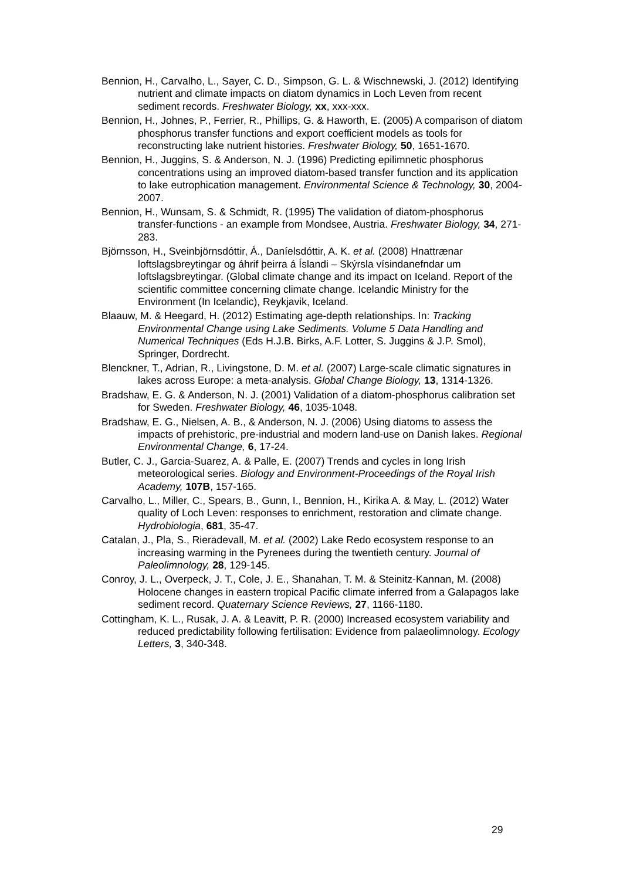Bennion, H., Carvalho, L., Sayer, C. D., Simpson, G. L. & Wischnewski, J. (2012) Identifying nutrient and climate impacts on diatom dynamics in Loch Leven from recent sediment records. Freshwater Biology, xx, xxx-xxx.
Bennion, H., Johnes, P., Ferrier, R., Phillips, G. & Haworth, E. (2005) A comparison of diatom phosphorus transfer functions and export coefficient models as tools for reconstructing lake nutrient histories. Freshwater Biology, 50, 1651-1670.
Bennion, H., Juggins, S. & Anderson, N. J. (1996) Predicting epilimnetic phosphorus concentrations using an improved diatom-based transfer function and its application to lake eutrophication management. Environmental Science & Technology, 30, 2004-2007.
Bennion, H., Wunsam, S. & Schmidt, R. (1995) The validation of diatom-phosphorus transfer-functions - an example from Mondsee, Austria. Freshwater Biology, 34, 271-283.
Björnsson, H., Sveinbjörnsdóttir, Á., Daníelsdóttir, A. K. et al. (2008) Hnattrænar loftslagsbreytingar og áhrif þeirra á Íslandi – Skýrsla vísindanefndar um loftslagsbreytingar. (Global climate change and its impact on Iceland. Report of the scientific committee concerning climate change. Icelandic Ministry for the Environment (In Icelandic), Reykjavik, Iceland.
Blaauw, M. & Heegard, H. (2012) Estimating age-depth relationships. In: Tracking Environmental Change using Lake Sediments. Volume 5 Data Handling and Numerical Techniques (Eds H.J.B. Birks, A.F. Lotter, S. Juggins & J.P. Smol), Springer, Dordrecht.
Blenckner, T., Adrian, R., Livingstone, D. M. et al. (2007) Large-scale climatic signatures in lakes across Europe: a meta-analysis. Global Change Biology, 13, 1314-1326.
Bradshaw, E. G. & Anderson, N. J. (2001) Validation of a diatom-phosphorus calibration set for Sweden. Freshwater Biology, 46, 1035-1048.
Bradshaw, E. G., Nielsen, A. B., & Anderson, N. J. (2006) Using diatoms to assess the impacts of prehistoric, pre-industrial and modern land-use on Danish lakes. Regional Environmental Change, 6, 17-24.
Butler, C. J., Garcia-Suarez, A. & Palle, E. (2007) Trends and cycles in long Irish meteorological series. Biology and Environment-Proceedings of the Royal Irish Academy, 107B, 157-165.
Carvalho, L., Miller, C., Spears, B., Gunn, I., Bennion, H., Kirika A. & May, L. (2012) Water quality of Loch Leven: responses to enrichment, restoration and climate change. Hydrobiologia, 681, 35-47.
Catalan, J., Pla, S., Rieradevall, M. et al. (2002) Lake Redo ecosystem response to an increasing warming in the Pyrenees during the twentieth century. Journal of Paleolimnology, 28, 129-145.
Conroy, J. L., Overpeck, J. T., Cole, J. E., Shanahan, T. M. & Steinitz-Kannan, M. (2008) Holocene changes in eastern tropical Pacific climate inferred from a Galapagos lake sediment record. Quaternary Science Reviews, 27, 1166-1180.
Cottingham, K. L., Rusak, J. A. & Leavitt, P. R. (2000) Increased ecosystem variability and reduced predictability following fertilisation: Evidence from palaeolimnology. Ecology Letters, 3, 340-348.
29